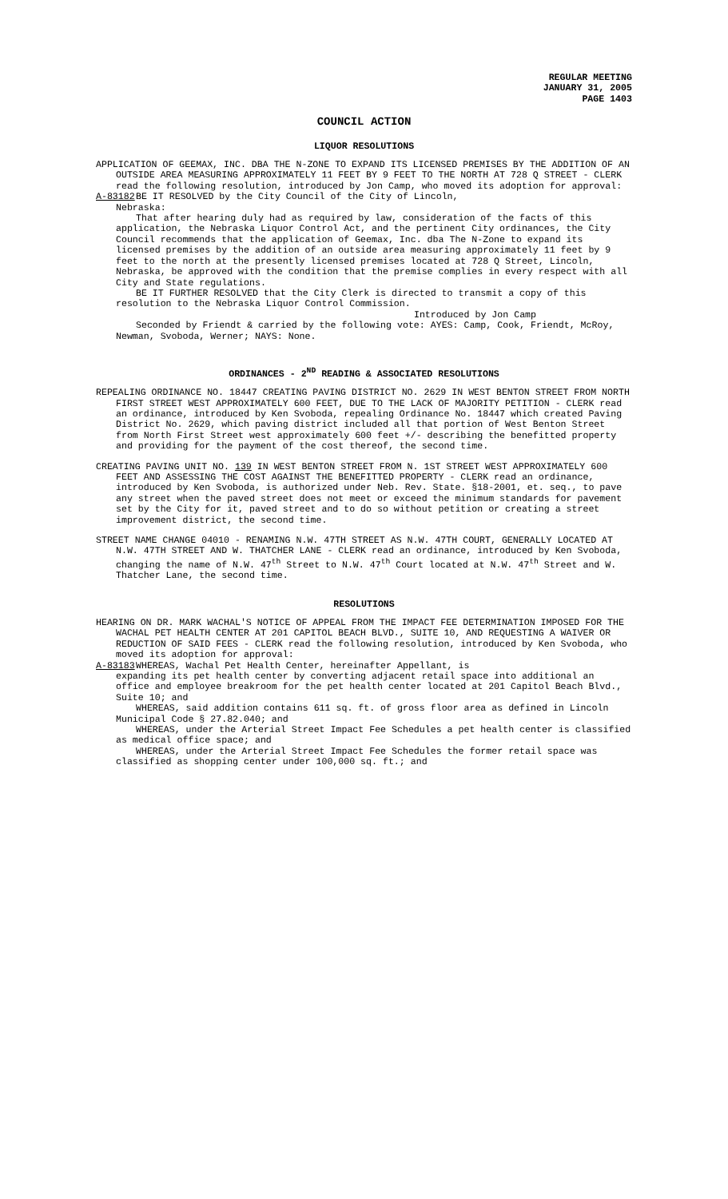REGULAR MEETING
JANUARY 31, 2005
PAGE 1403
COUNCIL ACTION
LIQUOR RESOLUTIONS
APPLICATION OF GEEMAX, INC. DBA THE N-ZONE TO EXPAND ITS LICENSED PREMISES BY THE ADDITION OF AN OUTSIDE AREA MEASURING APPROXIMATELY 11 FEET BY 9 FEET TO THE NORTH AT 728 Q STREET - CLERK read the following resolution, introduced by Jon Camp, who moved its adoption for approval:
A-83182 BE IT RESOLVED by the City Council of the City of Lincoln,
Nebraska:
That after hearing duly had as required by law, consideration of the facts of this application, the Nebraska Liquor Control Act, and the pertinent City ordinances, the City Council recommends that the application of Geemax, Inc. dba The N-Zone to expand its licensed premises by the addition of an outside area measuring approximately 11 feet by 9 feet to the north at the presently licensed premises located at 728 Q Street, Lincoln, Nebraska, be approved with the condition that the premise complies in every respect with all City and State regulations.
BE IT FURTHER RESOLVED that the City Clerk is directed to transmit a copy of this resolution to the Nebraska Liquor Control Commission.
Introduced by Jon Camp
Seconded by Friendt & carried by the following vote: AYES: Camp, Cook, Friendt, McRoy, Newman, Svoboda, Werner; NAYS: None.
ORDINANCES - 2<sup>ND</sup> READING & ASSOCIATED RESOLUTIONS
REPEALING ORDINANCE NO. 18447 CREATING PAVING DISTRICT NO. 2629 IN WEST BENTON STREET FROM NORTH FIRST STREET WEST APPROXIMATELY 600 FEET, DUE TO THE LACK OF MAJORITY PETITION - CLERK read an ordinance, introduced by Ken Svoboda, repealing Ordinance No. 18447 which created Paving District No. 2629, which paving district included all that portion of West Benton Street from North First Street west approximately 600 feet +/- describing the benefitted property and providing for the payment of the cost thereof, the second time.
CREATING PAVING UNIT NO. 139 IN WEST BENTON STREET FROM N. 1ST STREET WEST APPROXIMATELY 600 FEET AND ASSESSING THE COST AGAINST THE BENEFITTED PROPERTY - CLERK read an ordinance, introduced by Ken Svoboda, is authorized under Neb. Rev. State. §18-2001, et. seq., to pave any street when the paved street does not meet or exceed the minimum standards for pavement set by the City for it, paved street and to do so without petition or creating a street improvement district, the second time.
STREET NAME CHANGE 04010 - RENAMING N.W. 47TH STREET AS N.W. 47TH COURT, GENERALLY LOCATED AT N.W. 47TH STREET AND W. THATCHER LANE - CLERK read an ordinance, introduced by Ken Svoboda, changing the name of N.W. 47<sup>th</sup> Street to N.W. 47<sup>th</sup> Court located at N.W. 47<sup>th</sup> Street and W. Thatcher Lane, the second time.
RESOLUTIONS
HEARING ON DR. MARK WACHAL'S NOTICE OF APPEAL FROM THE IMPACT FEE DETERMINATION IMPOSED FOR THE WACHAL PET HEALTH CENTER AT 201 CAPITOL BEACH BLVD., SUITE 10, AND REQUESTING A WAIVER OR REDUCTION OF SAID FEES - CLERK read the following resolution, introduced by Ken Svoboda, who moved its adoption for approval:
A-83183 WHEREAS, Wachal Pet Health Center, hereinafter Appellant, is
expanding its pet health center by converting adjacent retail space into additional an office and employee breakroom for the pet health center located at 201 Capitol Beach Blvd., Suite 10; and
WHEREAS, said addition contains 611 sq. ft. of gross floor area as defined in Lincoln Municipal Code § 27.82.040; and
WHEREAS, under the Arterial Street Impact Fee Schedules a pet health center is classified as medical office space; and
WHEREAS, under the Arterial Street Impact Fee Schedules the former retail space was classified as shopping center under 100,000 sq. ft.; and